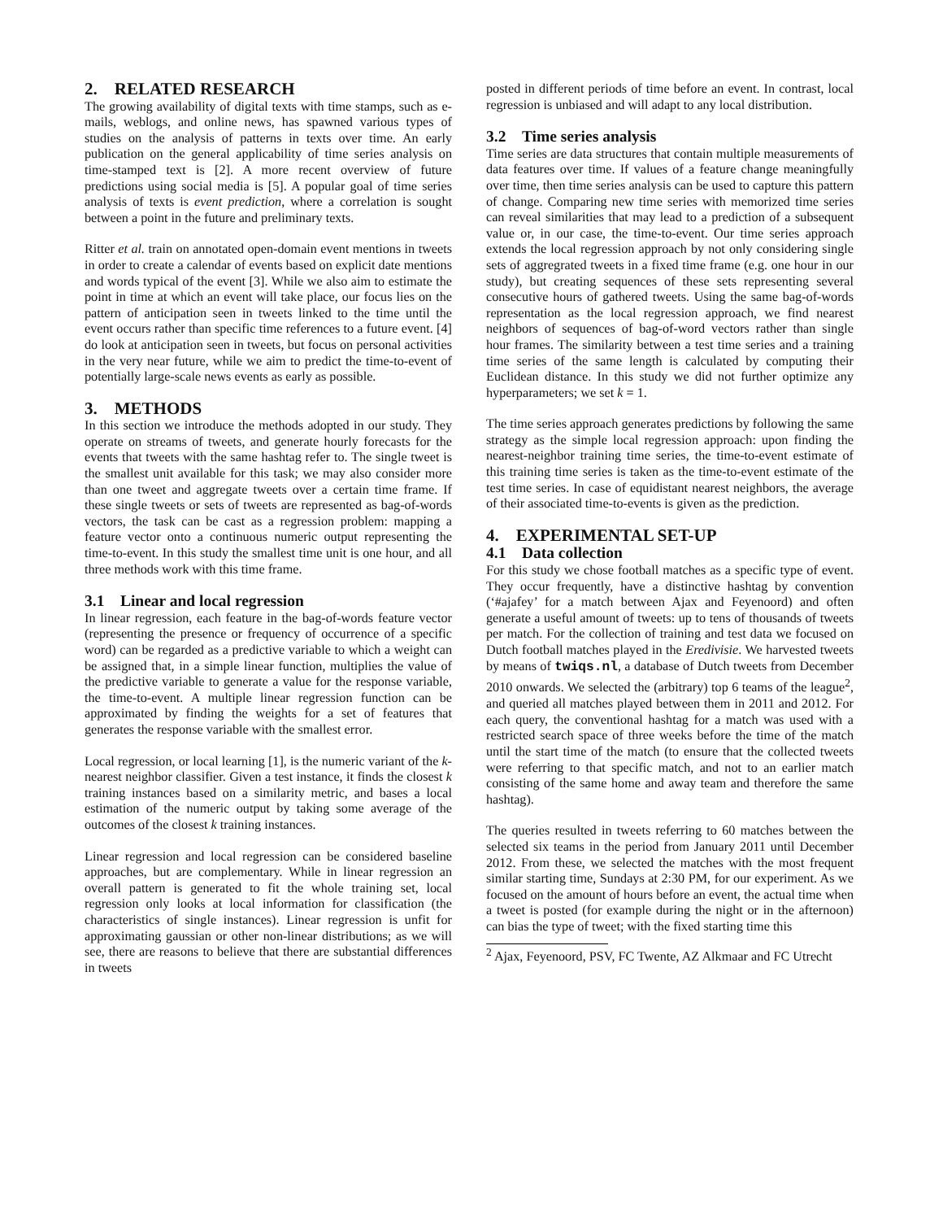2. RELATED RESEARCH
The growing availability of digital texts with time stamps, such as e-mails, weblogs, and online news, has spawned various types of studies on the analysis of patterns in texts over time. An early publication on the general applicability of time series analysis on time-stamped text is [2]. A more recent overview of future predictions using social media is [5]. A popular goal of time series analysis of texts is event prediction, where a correlation is sought between a point in the future and preliminary texts.
Ritter et al. train on annotated open-domain event mentions in tweets in order to create a calendar of events based on explicit date mentions and words typical of the event [3]. While we also aim to estimate the point in time at which an event will take place, our focus lies on the pattern of anticipation seen in tweets linked to the time until the event occurs rather than specific time references to a future event. [4] do look at anticipation seen in tweets, but focus on personal activities in the very near future, while we aim to predict the time-to-event of potentially large-scale news events as early as possible.
3. METHODS
In this section we introduce the methods adopted in our study. They operate on streams of tweets, and generate hourly forecasts for the events that tweets with the same hashtag refer to. The single tweet is the smallest unit available for this task; we may also consider more than one tweet and aggregate tweets over a certain time frame. If these single tweets or sets of tweets are represented as bag-of-words vectors, the task can be cast as a regression problem: mapping a feature vector onto a continuous numeric output representing the time-to-event. In this study the smallest time unit is one hour, and all three methods work with this time frame.
3.1 Linear and local regression
In linear regression, each feature in the bag-of-words feature vector (representing the presence or frequency of occurrence of a specific word) can be regarded as a predictive variable to which a weight can be assigned that, in a simple linear function, multiplies the value of the predictive variable to generate a value for the response variable, the time-to-event. A multiple linear regression function can be approximated by finding the weights for a set of features that generates the response variable with the smallest error.
Local regression, or local learning [1], is the numeric variant of the k-nearest neighbor classifier. Given a test instance, it finds the closest k training instances based on a similarity metric, and bases a local estimation of the numeric output by taking some average of the outcomes of the closest k training instances.
Linear regression and local regression can be considered baseline approaches, but are complementary. While in linear regression an overall pattern is generated to fit the whole training set, local regression only looks at local information for classification (the characteristics of single instances). Linear regression is unfit for approximating gaussian or other non-linear distributions; as we will see, there are reasons to believe that there are substantial differences in tweets
posted in different periods of time before an event. In contrast, local regression is unbiased and will adapt to any local distribution.
3.2 Time series analysis
Time series are data structures that contain multiple measurements of data features over time. If values of a feature change meaningfully over time, then time series analysis can be used to capture this pattern of change. Comparing new time series with memorized time series can reveal similarities that may lead to a prediction of a subsequent value or, in our case, the time-to-event. Our time series approach extends the local regression approach by not only considering single sets of aggregrated tweets in a fixed time frame (e.g. one hour in our study), but creating sequences of these sets representing several consecutive hours of gathered tweets. Using the same bag-of-words representation as the local regression approach, we find nearest neighbors of sequences of bag-of-word vectors rather than single hour frames. The similarity between a test time series and a training time series of the same length is calculated by computing their Euclidean distance. In this study we did not further optimize any hyperparameters; we set k = 1.
The time series approach generates predictions by following the same strategy as the simple local regression approach: upon finding the nearest-neighbor training time series, the time-to-event estimate of this training time series is taken as the time-to-event estimate of the test time series. In case of equidistant nearest neighbors, the average of their associated time-to-events is given as the prediction.
4. EXPERIMENTAL SET-UP
4.1 Data collection
For this study we chose football matches as a specific type of event. They occur frequently, have a distinctive hashtag by convention (‘#ajafey’ for a match between Ajax and Feyenoord) and often generate a useful amount of tweets: up to tens of thousands of tweets per match. For the collection of training and test data we focused on Dutch football matches played in the Eredivisie. We harvested tweets by means of twiqs.nl, a database of Dutch tweets from December 2010 onwards. We selected the (arbitrary) top 6 teams of the league<sup>2</sup>, and queried all matches played between them in 2011 and 2012. For each query, the conventional hashtag for a match was used with a restricted search space of three weeks before the time of the match until the start time of the match (to ensure that the collected tweets were referring to that specific match, and not to an earlier match consisting of the same home and away team and therefore the same hashtag).
The queries resulted in tweets referring to 60 matches between the selected six teams in the period from January 2011 until December 2012. From these, we selected the matches with the most frequent similar starting time, Sundays at 2:30 PM, for our experiment. As we focused on the amount of hours before an event, the actual time when a tweet is posted (for example during the night or in the afternoon) can bias the type of tweet; with the fixed starting time this
<sup>2</sup> Ajax, Feyenoord, PSV, FC Twente, AZ Alkmaar and FC Utrecht